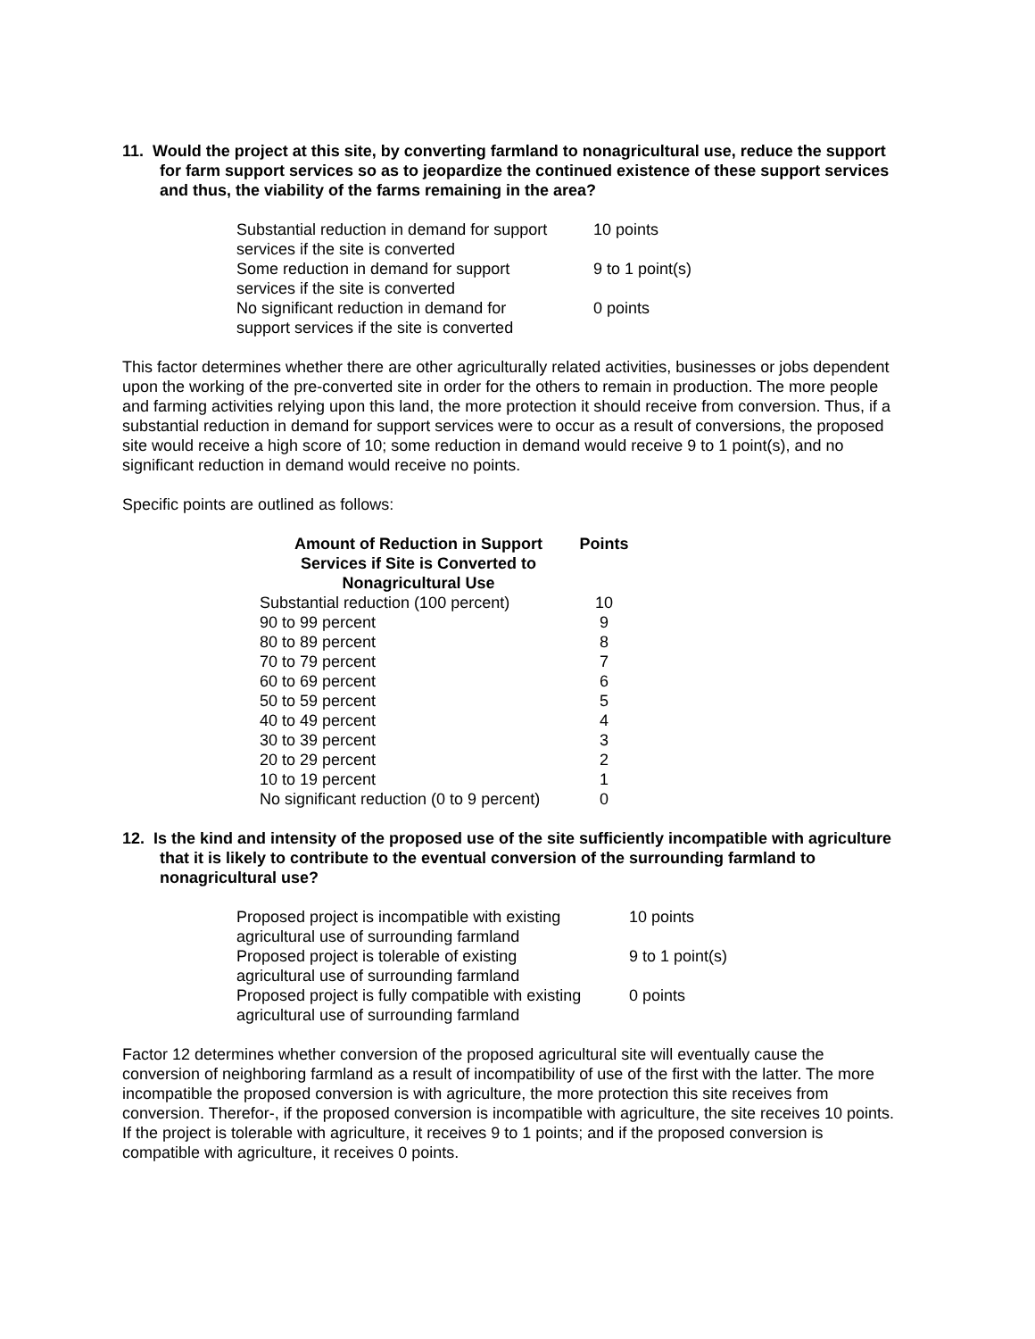11. Would the project at this site, by converting farmland to nonagricultural use, reduce the support for farm support services so as to jeopardize the continued existence of these support services and thus, the viability of the farms remaining in the area?
| Substantial reduction in demand for support services if the site is converted | 10 points |
| Some reduction in demand for support services if the site is converted | 9 to 1 point(s) |
| No significant reduction in demand for support services if the site is converted | 0 points |
This factor determines whether there are other agriculturally related activities, businesses or jobs dependent upon the working of the pre-converted site in order for the others to remain in production. The more people and farming activities relying upon this land, the more protection it should receive from conversion. Thus, if a substantial reduction in demand for support services were to occur as a result of conversions, the proposed site would receive a high score of 10; some reduction in demand would receive 9 to 1 point(s), and no significant reduction in demand would receive no points.
Specific points are outlined as follows:
| Amount of Reduction in Support Services if Site is Converted to Nonagricultural Use | Points |
| --- | --- |
| Substantial reduction (100 percent) | 10 |
| 90 to 99 percent | 9 |
| 80 to 89 percent | 8 |
| 70 to 79 percent | 7 |
| 60 to 69 percent | 6 |
| 50 to 59 percent | 5 |
| 40 to 49 percent | 4 |
| 30 to 39 percent | 3 |
| 20 to 29 percent | 2 |
| 10 to 19 percent | 1 |
| No significant reduction (0 to 9 percent) | 0 |
12. Is the kind and intensity of the proposed use of the site sufficiently incompatible with agriculture that it is likely to contribute to the eventual conversion of the surrounding farmland to nonagricultural use?
| Proposed project is incompatible with existing agricultural use of surrounding farmland | 10 points |
| Proposed project is tolerable of existing agricultural use of surrounding farmland | 9 to 1 point(s) |
| Proposed project is fully compatible with existing agricultural use of surrounding farmland | 0 points |
Factor 12 determines whether conversion of the proposed agricultural site will eventually cause the conversion of neighboring farmland as a result of incompatibility of use of the first with the latter. The more incompatible the proposed conversion is with agriculture, the more protection this site receives from conversion. Therefor-, if the proposed conversion is incompatible with agriculture, the site receives 10 points. If the project is tolerable with agriculture, it receives 9 to 1 points; and if the proposed conversion is compatible with agriculture, it receives 0 points.